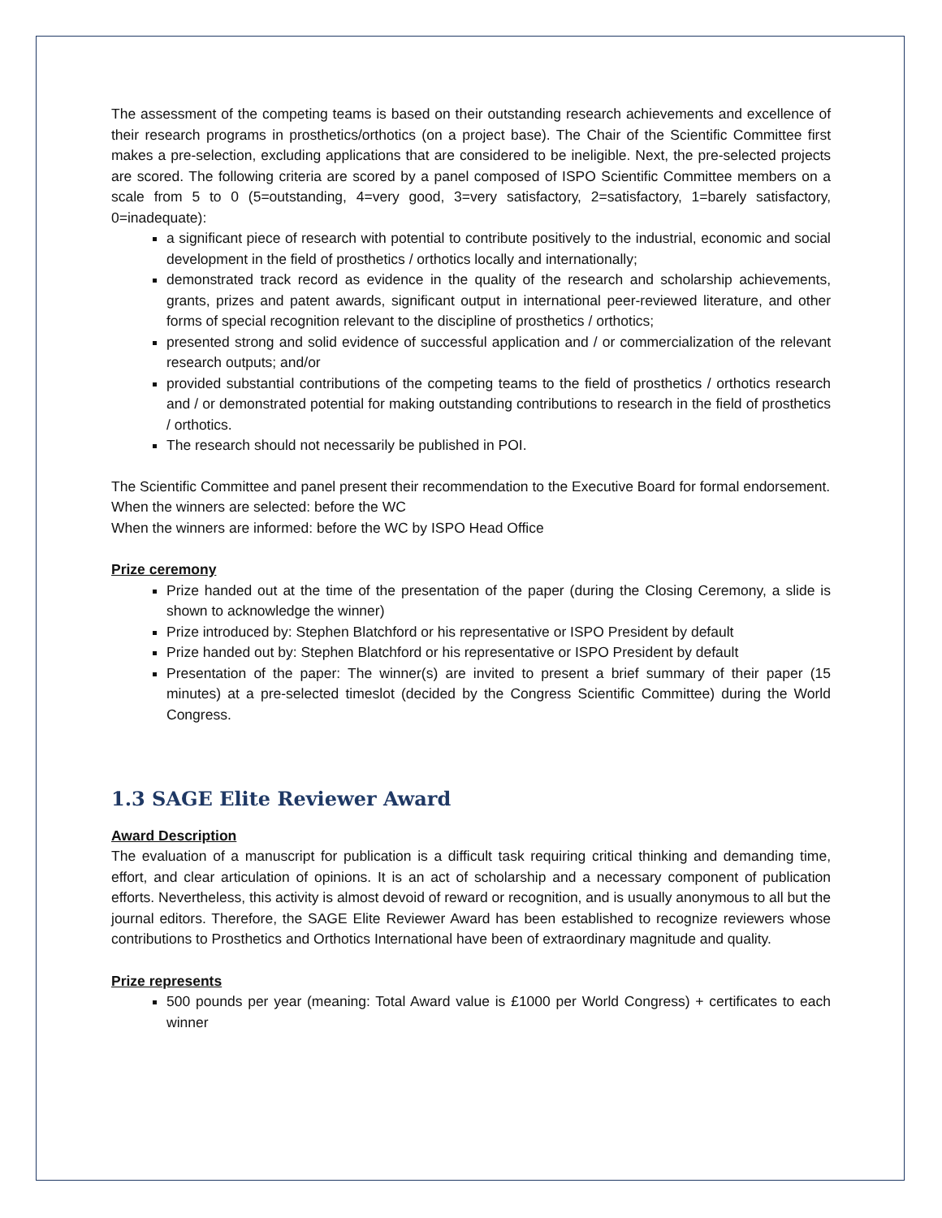The assessment of the competing teams is based on their outstanding research achievements and excellence of their research programs in prosthetics/orthotics (on a project base). The Chair of the Scientific Committee first makes a pre-selection, excluding applications that are considered to be ineligible. Next, the pre-selected projects are scored. The following criteria are scored by a panel composed of ISPO Scientific Committee members on a scale from 5 to 0 (5=outstanding, 4=very good, 3=very satisfactory, 2=satisfactory, 1=barely satisfactory, 0=inadequate):
a significant piece of research with potential to contribute positively to the industrial, economic and social development in the field of prosthetics / orthotics locally and internationally;
demonstrated track record as evidence in the quality of the research and scholarship achievements, grants, prizes and patent awards, significant output in international peer-reviewed literature, and other forms of special recognition relevant to the discipline of prosthetics / orthotics;
presented strong and solid evidence of successful application and / or commercialization of the relevant research outputs; and/or
provided substantial contributions of the competing teams to the field of prosthetics / orthotics research and / or demonstrated potential for making outstanding contributions to research in the field of prosthetics / orthotics.
The research should not necessarily be published in POI.
The Scientific Committee and panel present their recommendation to the Executive Board for formal endorsement.
When the winners are selected: before the WC
When the winners are informed: before the WC by ISPO Head Office
Prize ceremony
Prize handed out at the time of the presentation of the paper (during the Closing Ceremony, a slide is shown to acknowledge the winner)
Prize introduced by: Stephen Blatchford or his representative or ISPO President by default
Prize handed out by: Stephen Blatchford or his representative or ISPO President by default
Presentation of the paper: The winner(s) are invited to present a brief summary of their paper (15 minutes) at a pre-selected timeslot (decided by the Congress Scientific Committee) during the World Congress.
1.3 SAGE Elite Reviewer Award
Award Description
The evaluation of a manuscript for publication is a difficult task requiring critical thinking and demanding time, effort, and clear articulation of opinions. It is an act of scholarship and a necessary component of publication efforts. Nevertheless, this activity is almost devoid of reward or recognition, and is usually anonymous to all but the journal editors. Therefore, the SAGE Elite Reviewer Award has been established to recognize reviewers whose contributions to Prosthetics and Orthotics International have been of extraordinary magnitude and quality.
Prize represents
500 pounds per year (meaning: Total Award value is £1000 per World Congress) + certificates to each winner